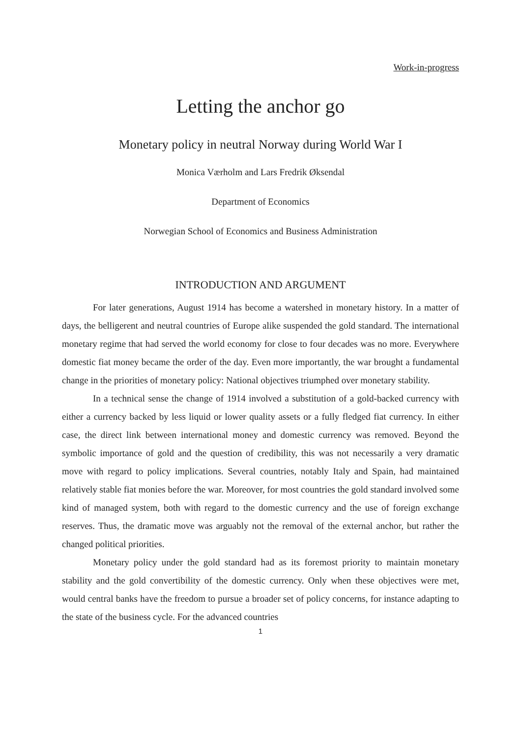Work-in-progress
Letting the anchor go
Monetary policy in neutral Norway during World War I
Monica Værholm and Lars Fredrik Øksendal
Department of Economics
Norwegian School of Economics and Business Administration
INTRODUCTION AND ARGUMENT
For later generations, August 1914 has become a watershed in monetary history. In a matter of days, the belligerent and neutral countries of Europe alike suspended the gold standard. The international monetary regime that had served the world economy for close to four decades was no more. Everywhere domestic fiat money became the order of the day. Even more importantly, the war brought a fundamental change in the priorities of monetary policy: National objectives triumphed over monetary stability.
In a technical sense the change of 1914 involved a substitution of a gold-backed currency with either a currency backed by less liquid or lower quality assets or a fully fledged fiat currency. In either case, the direct link between international money and domestic currency was removed. Beyond the symbolic importance of gold and the question of credibility, this was not necessarily a very dramatic move with regard to policy implications. Several countries, notably Italy and Spain, had maintained relatively stable fiat monies before the war. Moreover, for most countries the gold standard involved some kind of managed system, both with regard to the domestic currency and the use of foreign exchange reserves. Thus, the dramatic move was arguably not the removal of the external anchor, but rather the changed political priorities.
Monetary policy under the gold standard had as its foremost priority to maintain monetary stability and the gold convertibility of the domestic currency. Only when these objectives were met, would central banks have the freedom to pursue a broader set of policy concerns, for instance adapting to the state of the business cycle. For the advanced countries
1